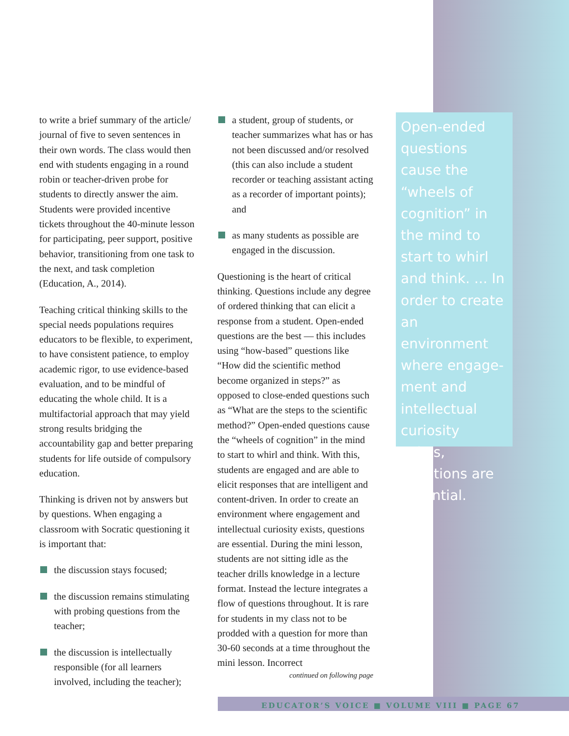to write a brief summary of the article/ journal of five to seven sentences in their own words. The class would then end with students engaging in a round robin or teacher-driven probe for students to directly answer the aim. Students were provided incentive tickets throughout the 40-minute lesson for participating, peer support, positive behavior, transitioning from one task to the next, and task completion (Education, A., 2014).
Teaching critical thinking skills to the special needs populations requires educators to be flexible, to experiment, to have consistent patience, to employ academic rigor, to use evidence-based evaluation, and to be mindful of educating the whole child. It is a multifactorial approach that may yield strong results bridging the accountability gap and better preparing students for life outside of compulsory education.
Thinking is driven not by answers but by questions. When engaging a classroom with Socratic questioning it is important that:
the discussion stays focused;
the discussion remains stimulating with probing questions from the teacher;
the discussion is intellectually responsible (for all learners involved, including the teacher);
a student, group of students, or teacher summarizes what has or has not been discussed and/or resolved (this can also include a student recorder or teaching assistant acting as a recorder of important points); and
as many students as possible are engaged in the discussion.
Questioning is the heart of critical thinking. Questions include any degree of ordered thinking that can elicit a response from a student. Open-ended questions are the best — this includes using “how-based” questions like “How did the scientific method become organized in steps?” as opposed to close-ended questions such as “What are the steps to the scientific method?” Open-ended questions cause the “wheels of cognition” in the mind to start to whirl and think. With this, students are engaged and are able to elicit responses that are intelligent and content-driven. In order to create an environment where engagement and intellectual curiosity exists, questions are essential. During the mini lesson, students are not sitting idle as the teacher drills knowledge in a lecture format. Instead the lecture integrates a flow of questions throughout. It is rare for students in my class not to be prodded with a question for more than 30-60 seconds at a time throughout the mini lesson. Incorrect
continued on following page
Open-ended questions cause the “wheels of cognition” in the mind to start to whirl and think. ... In order to create an environment where engage-ment and intellectual curiosity exists, questions are essential.
EDUCATOR’S VOICE ■ VOLUME VIII ■ PAGE 67